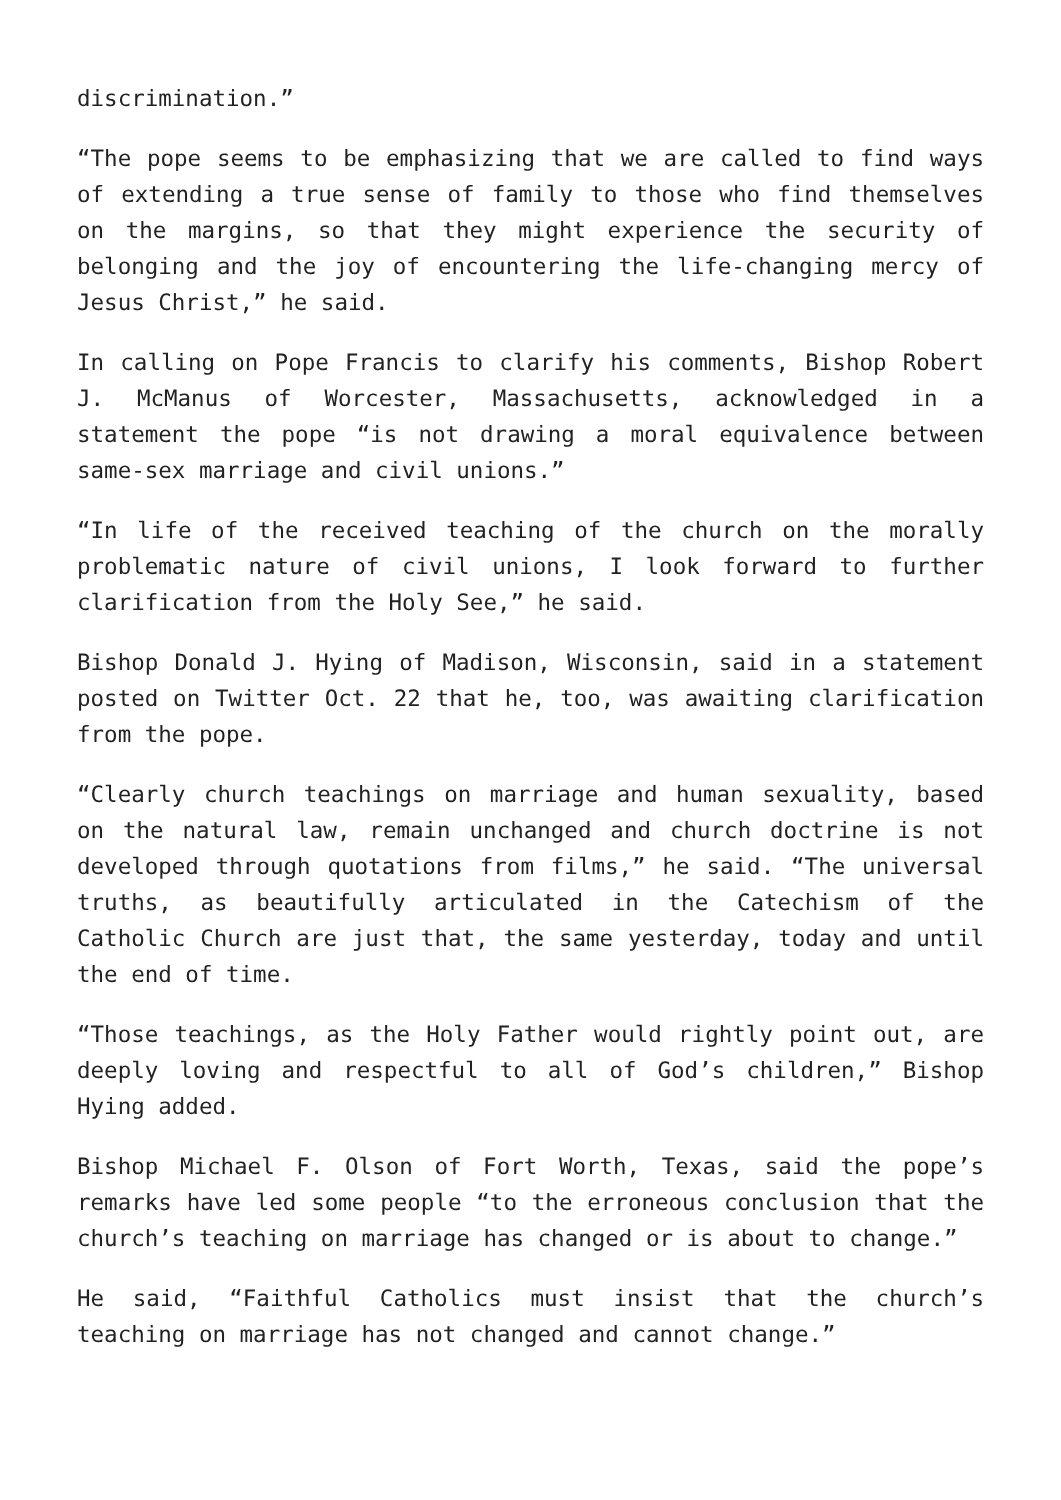discrimination.”
“The pope seems to be emphasizing that we are called to find ways of extending a true sense of family to those who find themselves on the margins, so that they might experience the security of belonging and the joy of encountering the life-changing mercy of Jesus Christ,” he said.
In calling on Pope Francis to clarify his comments, Bishop Robert J. McManus of Worcester, Massachusetts, acknowledged in a statement the pope “is not drawing a moral equivalence between same-sex marriage and civil unions.”
“In life of the received teaching of the church on the morally problematic nature of civil unions, I look forward to further clarification from the Holy See,” he said.
Bishop Donald J. Hying of Madison, Wisconsin, said in a statement posted on Twitter Oct. 22 that he, too, was awaiting clarification from the pope.
“Clearly church teachings on marriage and human sexuality, based on the natural law, remain unchanged and church doctrine is not developed through quotations from films,” he said. “The universal truths, as beautifully articulated in the Catechism of the Catholic Church are just that, the same yesterday, today and until the end of time.
“Those teachings, as the Holy Father would rightly point out, are deeply loving and respectful to all of God’s children,” Bishop Hying added.
Bishop Michael F. Olson of Fort Worth, Texas, said the pope’s remarks have led some people “to the erroneous conclusion that the church’s teaching on marriage has changed or is about to change.”
He said, “Faithful Catholics must insist that the church’s teaching on marriage has not changed and cannot change.”